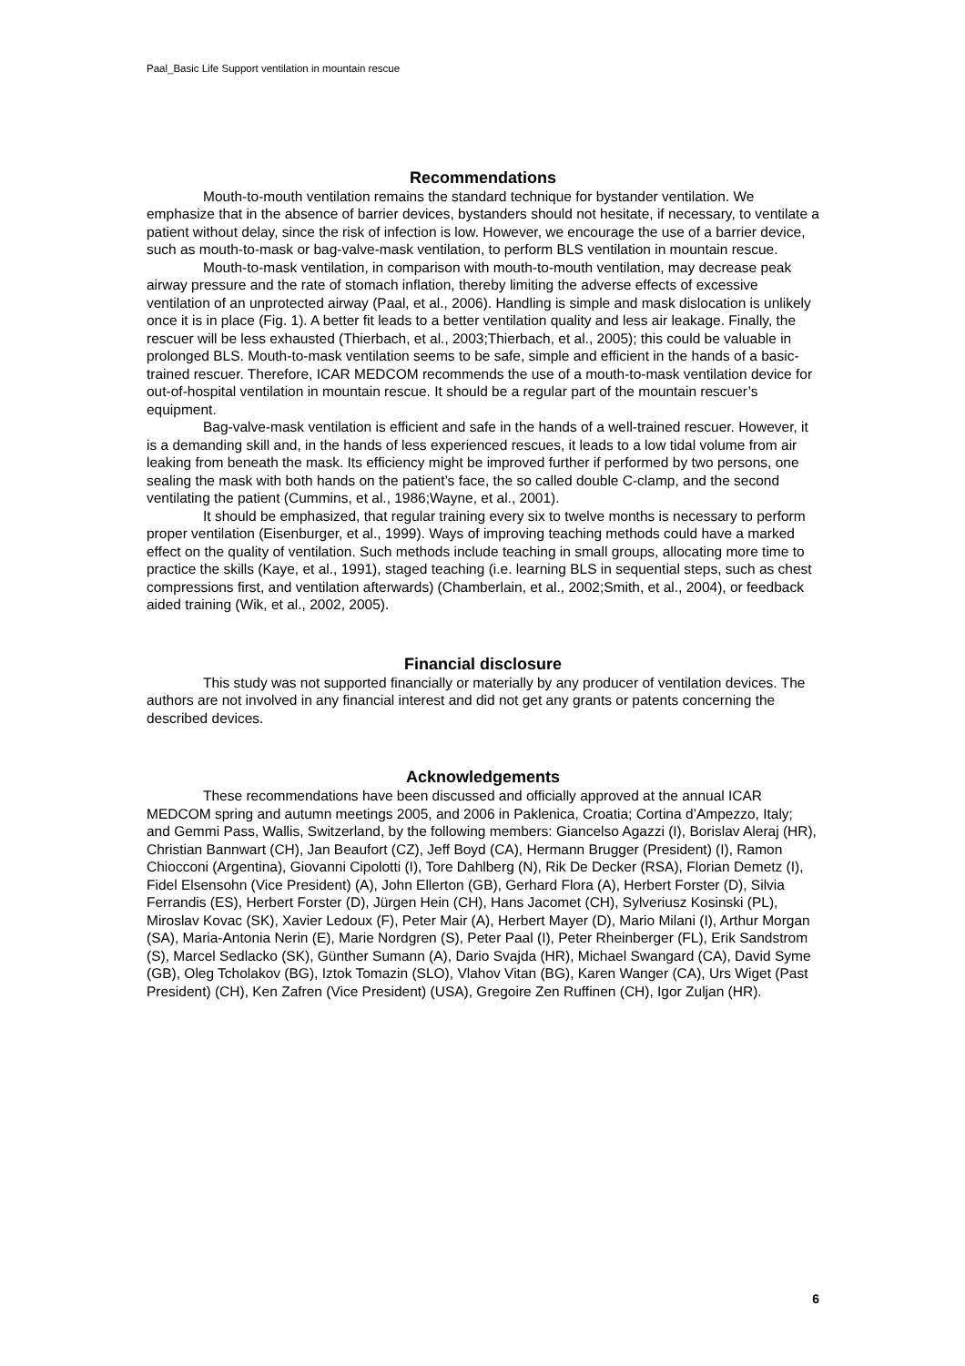Paal_Basic Life Support ventilation in mountain rescue
Recommendations
Mouth-to-mouth ventilation remains the standard technique for bystander ventilation. We emphasize that in the absence of barrier devices, bystanders should not hesitate, if necessary, to ventilate a patient without delay, since the risk of infection is low. However, we encourage the use of a barrier device, such as mouth-to-mask or bag-valve-mask ventilation, to perform BLS ventilation in mountain rescue.
Mouth-to-mask ventilation, in comparison with mouth-to-mouth ventilation, may decrease peak airway pressure and the rate of stomach inflation, thereby limiting the adverse effects of excessive ventilation of an unprotected airway (Paal, et al., 2006). Handling is simple and mask dislocation is unlikely once it is in place (Fig. 1). A better fit leads to a better ventilation quality and less air leakage. Finally, the rescuer will be less exhausted (Thierbach, et al., 2003;Thierbach, et al., 2005); this could be valuable in prolonged BLS. Mouth-to-mask ventilation seems to be safe, simple and efficient in the hands of a basic-trained rescuer. Therefore, ICAR MEDCOM recommends the use of a mouth-to-mask ventilation device for out-of-hospital ventilation in mountain rescue. It should be a regular part of the mountain rescuer’s equipment.
Bag-valve-mask ventilation is efficient and safe in the hands of a well-trained rescuer. However, it is a demanding skill and, in the hands of less experienced rescues, it leads to a low tidal volume from air leaking from beneath the mask. Its efficiency might be improved further if performed by two persons, one sealing the mask with both hands on the patient’s face, the so called double C-clamp, and the second ventilating the patient (Cummins, et al., 1986;Wayne, et al., 2001).
It should be emphasized, that regular training every six to twelve months is necessary to perform proper ventilation (Eisenburger, et al., 1999). Ways of improving teaching methods could have a marked effect on the quality of ventilation. Such methods include teaching in small groups, allocating more time to practice the skills (Kaye, et al., 1991), staged teaching (i.e. learning BLS in sequential steps, such as chest compressions first, and ventilation afterwards) (Chamberlain, et al., 2002;Smith, et al., 2004), or feedback aided training (Wik, et al., 2002, 2005).
Financial disclosure
This study was not supported financially or materially by any producer of ventilation devices. The authors are not involved in any financial interest and did not get any grants or patents concerning the described devices.
Acknowledgements
These recommendations have been discussed and officially approved at the annual ICAR MEDCOM spring and autumn meetings 2005, and 2006 in Paklenica, Croatia; Cortina d’Ampezzo, Italy; and Gemmi Pass, Wallis, Switzerland, by the following members: Giancelso Agazzi (I), Borislav Aleraj (HR), Christian Bannwart (CH), Jan Beaufort (CZ), Jeff Boyd (CA), Hermann Brugger (President) (I), Ramon Chiocconi (Argentina), Giovanni Cipolotti (I), Tore Dahlberg (N), Rik De Decker (RSA), Florian Demetz (I), Fidel Elsensohn (Vice President) (A), John Ellerton (GB), Gerhard Flora (A), Herbert Forster (D), Silvia Ferrandis (ES), Herbert Forster (D), Jürgen Hein (CH), Hans Jacomet (CH), Sylveriusz Kosinski (PL), Miroslav Kovac (SK), Xavier Ledoux (F), Peter Mair (A), Herbert Mayer (D), Mario Milani (I), Arthur Morgan (SA), Maria-Antonia Nerin (E), Marie Nordgren (S), Peter Paal (I), Peter Rheinberger (FL), Erik Sandstrom (S), Marcel Sedlacko (SK), Günther Sumann (A), Dario Svajda (HR), Michael Swangard (CA), David Syme (GB), Oleg Tcholakov (BG), Iztok Tomazin (SLO), Vlahov Vitan (BG), Karen Wanger (CA), Urs Wiget (Past President) (CH), Ken Zafren (Vice President) (USA), Gregoire Zen Ruffinen (CH), Igor Zuljan (HR).
6